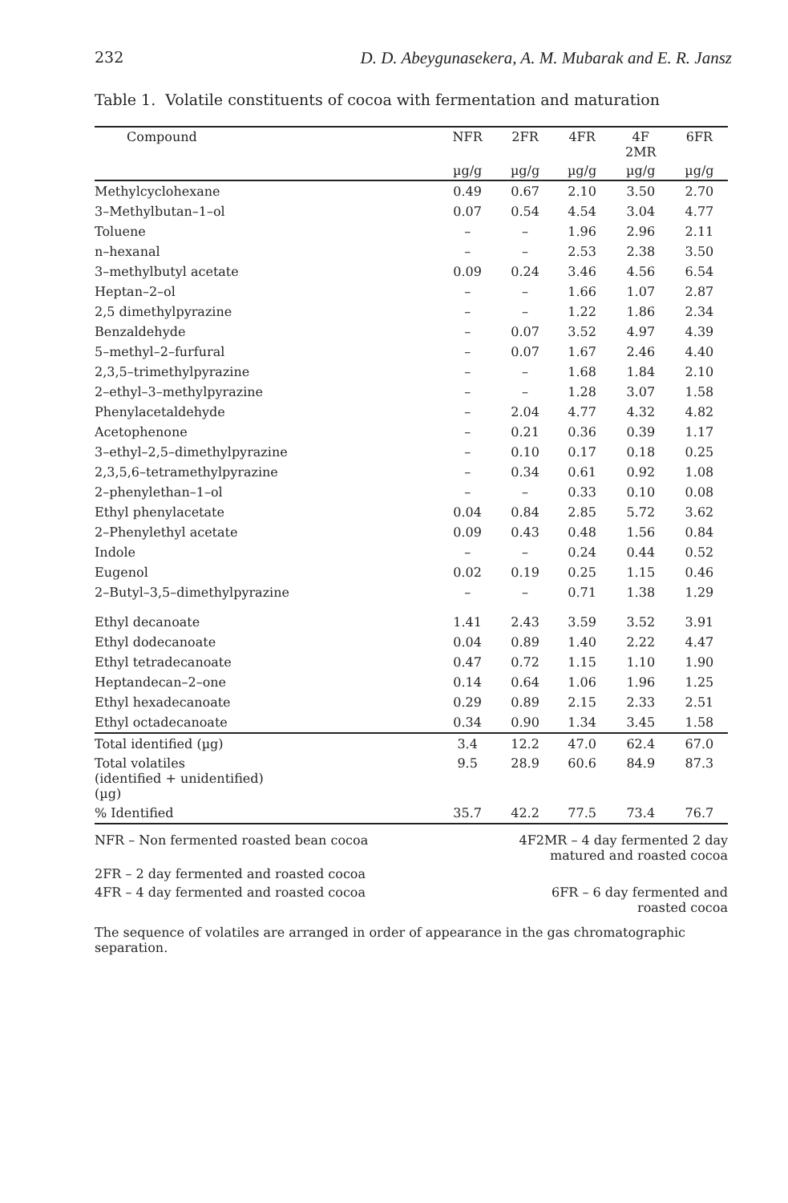232 D. D. Abeygunasekera, A. M. Mubarak and E. R. Jansz
Table 1. Volatile constituents of cocoa with fermentation and maturation
| Compound | NFR | 2FR | 4FR | 4F 2MR | 6FR |
| --- | --- | --- | --- | --- | --- |
| | µg/g | µg/g | µg/g | µg/g | µg/g |
| Methylcyclohexane | 0.49 | 0.67 | 2.10 | 3.50 | 2.70 |
| 3–Methylbutan–1–ol | 0.07 | 0.54 | 4.54 | 3.04 | 4.77 |
| Toluene | – | – | 1.96 | 2.96 | 2.11 |
| n–hexanal | – | – | 2.53 | 2.38 | 3.50 |
| 3–methylbutyl acetate | 0.09 | 0.24 | 3.46 | 4.56 | 6.54 |
| Heptan–2–ol | – | – | 1.66 | 1.07 | 2.87 |
| 2,5 dimethylpyrazine | – | – | 1.22 | 1.86 | 2.34 |
| Benzaldehyde | – | 0.07 | 3.52 | 4.97 | 4.39 |
| 5–methyl–2–furfural | – | 0.07 | 1.67 | 2.46 | 4.40 |
| 2,3,5–trimethylpyrazine | – | – | 1.68 | 1.84 | 2.10 |
| 2–ethyl–3–methylpyrazine | – | – | 1.28 | 3.07 | 1.58 |
| Phenylacetaldehyde | – | 2.04 | 4.77 | 4.32 | 4.82 |
| Acetophenone | – | 0.21 | 0.36 | 0.39 | 1.17 |
| 3–ethyl–2,5–dimethylpyrazine | – | 0.10 | 0.17 | 0.18 | 0.25 |
| 2,3,5,6–tetramethylpyrazine | – | 0.34 | 0.61 | 0.92 | 1.08 |
| 2–phenylethan–1–ol | – | – | 0.33 | 0.10 | 0.08 |
| Ethyl phenylacetate | 0.04 | 0.84 | 2.85 | 5.72 | 3.62 |
| 2–Phenylethyl acetate | 0.09 | 0.43 | 0.48 | 1.56 | 0.84 |
| Indole | – | – | 0.24 | 0.44 | 0.52 |
| Eugenol | 0.02 | 0.19 | 0.25 | 1.15 | 0.46 |
| 2–Butyl–3,5–dimethylpyrazine | – | – | 0.71 | 1.38 | 1.29 |
| Ethyl decanoate | 1.41 | 2.43 | 3.59 | 3.52 | 3.91 |
| Ethyl dodecanoate | 0.04 | 0.89 | 1.40 | 2.22 | 4.47 |
| Ethyl tetradecanoate | 0.47 | 0.72 | 1.15 | 1.10 | 1.90 |
| Heptandecan–2–one | 0.14 | 0.64 | 1.06 | 1.96 | 1.25 |
| Ethyl hexadecanoate | 0.29 | 0.89 | 2.15 | 2.33 | 2.51 |
| Ethyl octadecanoate | 0.34 | 0.90 | 1.34 | 3.45 | 1.58 |
| Total identified (µg) | 3.4 | 12.2 | 47.0 | 62.4 | 67.0 |
| Total volatiles (identified + unidentified) (µg) | 9.5 | 28.9 | 60.6 | 84.9 | 87.3 |
| % Identified | 35.7 | 42.2 | 77.5 | 73.4 | 76.7 |
NFR – Non fermented roasted bean cocoa 4F2MR – 4 day fermented 2 day matured and roasted cocoa
2FR – 2 day fermented and roasted cocoa
4FR – 4 day fermented and roasted cocoa 6FR – 6 day fermented and roasted cocoa
The sequence of volatiles are arranged in order of appearance in the gas chromatographic separation.